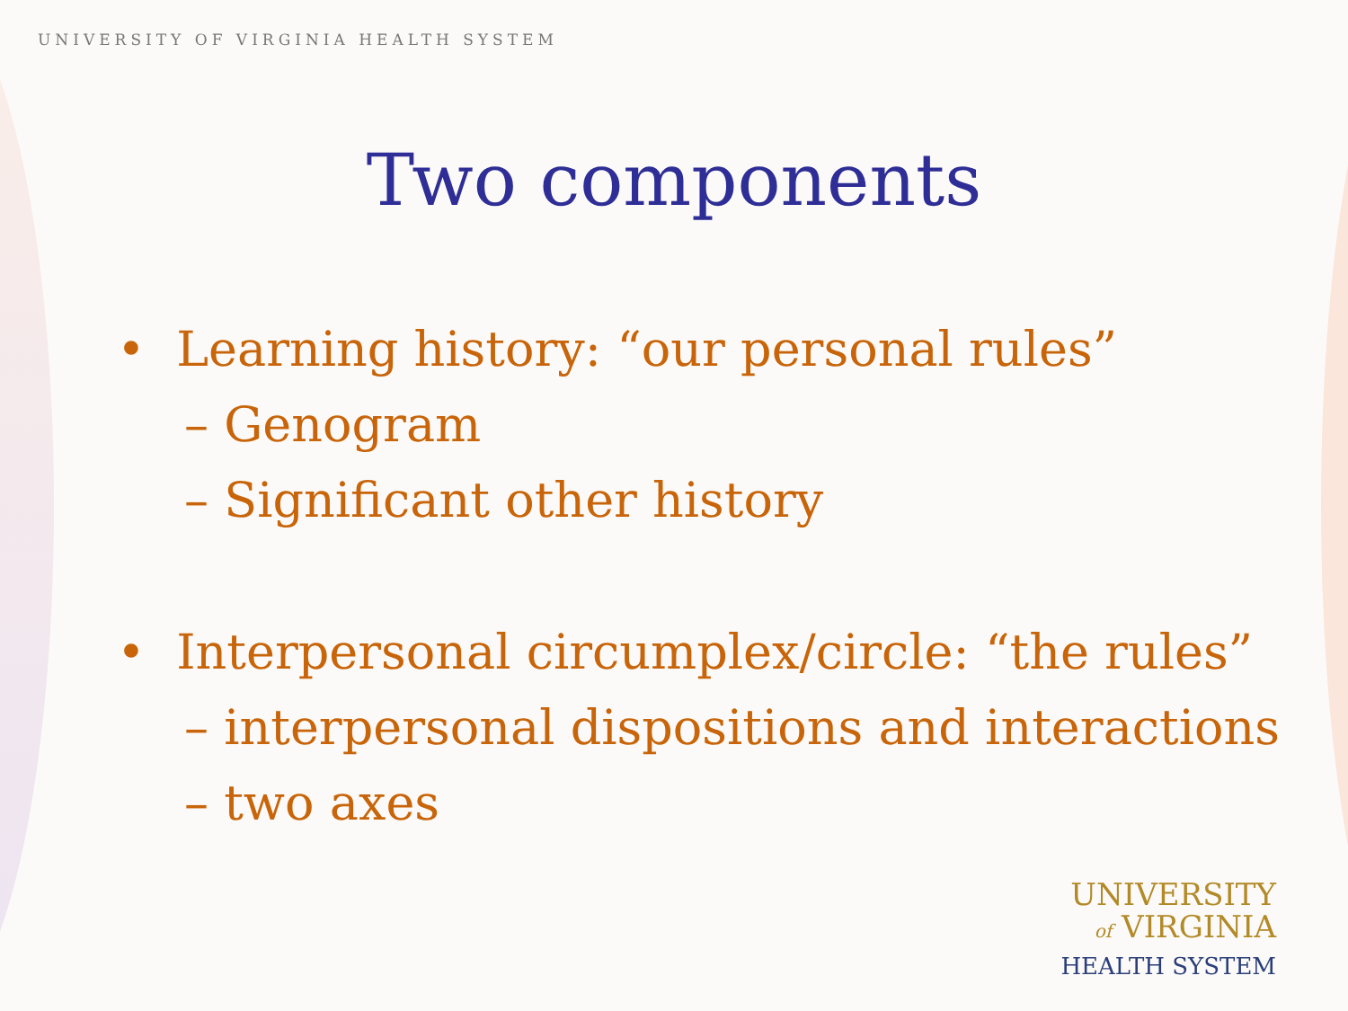UNIVERSITY OF VIRGINIA HEALTH SYSTEM
Two components
• Learning history: “our personal rules”
– Genogram
– Significant other history
• Interpersonal circumplex/circle: “the rules”
– interpersonal dispositions and interactions
– two axes
UNIVERSITY
of VIRGINIA
HEALTH SYSTEM